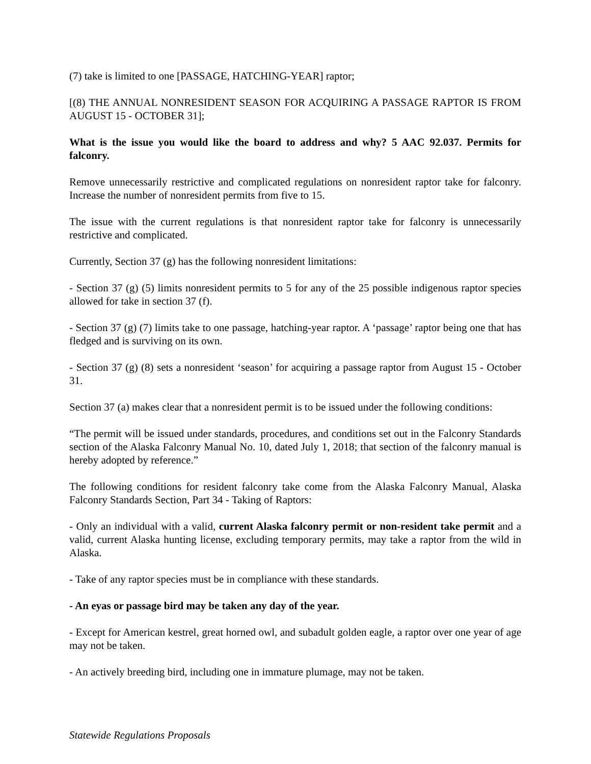(7) take is limited to one [PASSAGE, HATCHING-YEAR] raptor;
[(8) THE ANNUAL NONRESIDENT SEASON FOR ACQUIRING A PASSAGE RAPTOR IS FROM AUGUST 15 - OCTOBER 31];
What is the issue you would like the board to address and why? 5 AAC 92.037. Permits for falconry.
Remove unnecessarily restrictive and complicated regulations on nonresident raptor take for falconry. Increase the number of nonresident permits from five to 15.
The issue with the current regulations is that nonresident raptor take for falconry is unnecessarily restrictive and complicated.
Currently, Section 37 (g) has the following nonresident limitations:
- Section 37 (g) (5) limits nonresident permits to 5 for any of the 25 possible indigenous raptor species allowed for take in section 37 (f).
- Section 37 (g) (7) limits take to one passage, hatching-year raptor. A ‘passage’ raptor being one that has fledged and is surviving on its own.
- Section 37 (g) (8) sets a nonresident ‘season’ for acquiring a passage raptor from August 15 - October 31.
Section 37 (a) makes clear that a nonresident permit is to be issued under the following conditions:
“The permit will be issued under standards, procedures, and conditions set out in the Falconry Standards section of the Alaska Falconry Manual No. 10, dated July 1, 2018; that section of the falconry manual is hereby adopted by reference.”
The following conditions for resident falconry take come from the Alaska Falconry Manual, Alaska Falconry Standards Section, Part 34 - Taking of Raptors:
- Only an individual with a valid, current Alaska falconry permit or non-resident take permit and a valid, current Alaska hunting license, excluding temporary permits, may take a raptor from the wild in Alaska.
- Take of any raptor species must be in compliance with these standards.
- An eyas or passage bird may be taken any day of the year.
- Except for American kestrel, great horned owl, and subadult golden eagle, a raptor over one year of age may not be taken.
- An actively breeding bird, including one in immature plumage, may not be taken.
Statewide Regulations Proposals